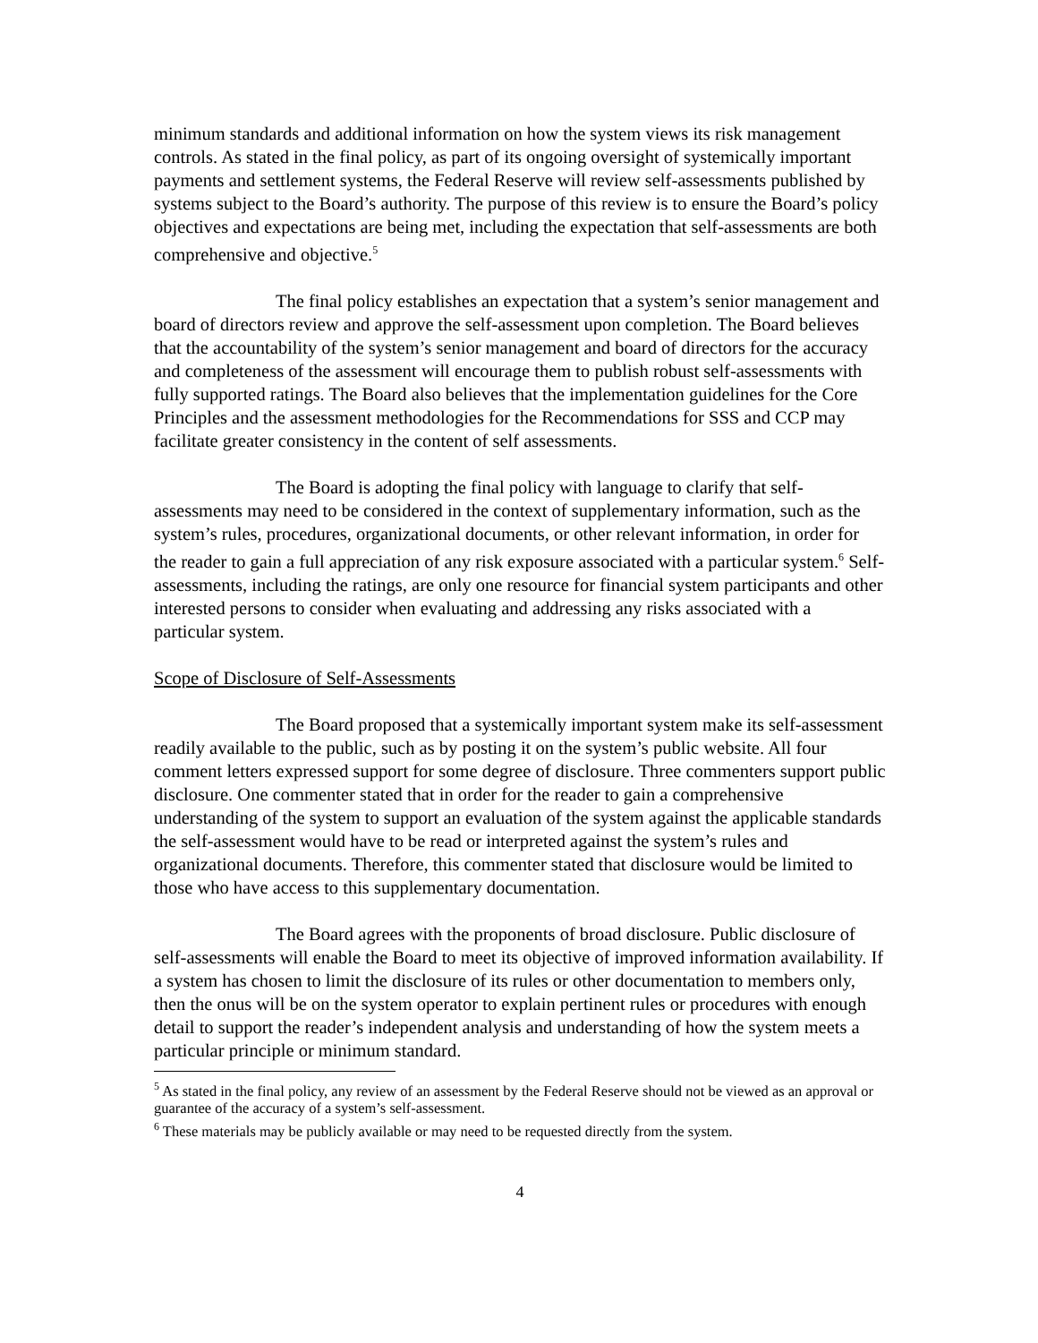minimum standards and additional information on how the system views its risk management controls. As stated in the final policy, as part of its ongoing oversight of systemically important payments and settlement systems, the Federal Reserve will review self-assessments published by systems subject to the Board’s authority. The purpose of this review is to ensure the Board’s policy objectives and expectations are being met, including the expectation that self-assessments are both comprehensive and objective.<sup>5</sup>
The final policy establishes an expectation that a system’s senior management and board of directors review and approve the self-assessment upon completion. The Board believes that the accountability of the system’s senior management and board of directors for the accuracy and completeness of the assessment will encourage them to publish robust self-assessments with fully supported ratings. The Board also believes that the implementation guidelines for the Core Principles and the assessment methodologies for the Recommendations for SSS and CCP may facilitate greater consistency in the content of self assessments.
The Board is adopting the final policy with language to clarify that self-assessments may need to be considered in the context of supplementary information, such as the system’s rules, procedures, organizational documents, or other relevant information, in order for the reader to gain a full appreciation of any risk exposure associated with a particular system.<sup>6</sup> Self-assessments, including the ratings, are only one resource for financial system participants and other interested persons to consider when evaluating and addressing any risks associated with a particular system.
Scope of Disclosure of Self-Assessments
The Board proposed that a systemically important system make its self-assessment readily available to the public, such as by posting it on the system’s public website. All four comment letters expressed support for some degree of disclosure. Three commenters support public disclosure. One commenter stated that in order for the reader to gain a comprehensive understanding of the system to support an evaluation of the system against the applicable standards the self-assessment would have to be read or interpreted against the system’s rules and organizational documents. Therefore, this commenter stated that disclosure would be limited to those who have access to this supplementary documentation.
The Board agrees with the proponents of broad disclosure. Public disclosure of self-assessments will enable the Board to meet its objective of improved information availability. If a system has chosen to limit the disclosure of its rules or other documentation to members only, then the onus will be on the system operator to explain pertinent rules or procedures with enough detail to support the reader’s independent analysis and understanding of how the system meets a particular principle or minimum standard.
<sup>5</sup> As stated in the final policy, any review of an assessment by the Federal Reserve should not be viewed as an approval or guarantee of the accuracy of a system’s self-assessment.
<sup>6</sup> These materials may be publicly available or may need to be requested directly from the system.
4